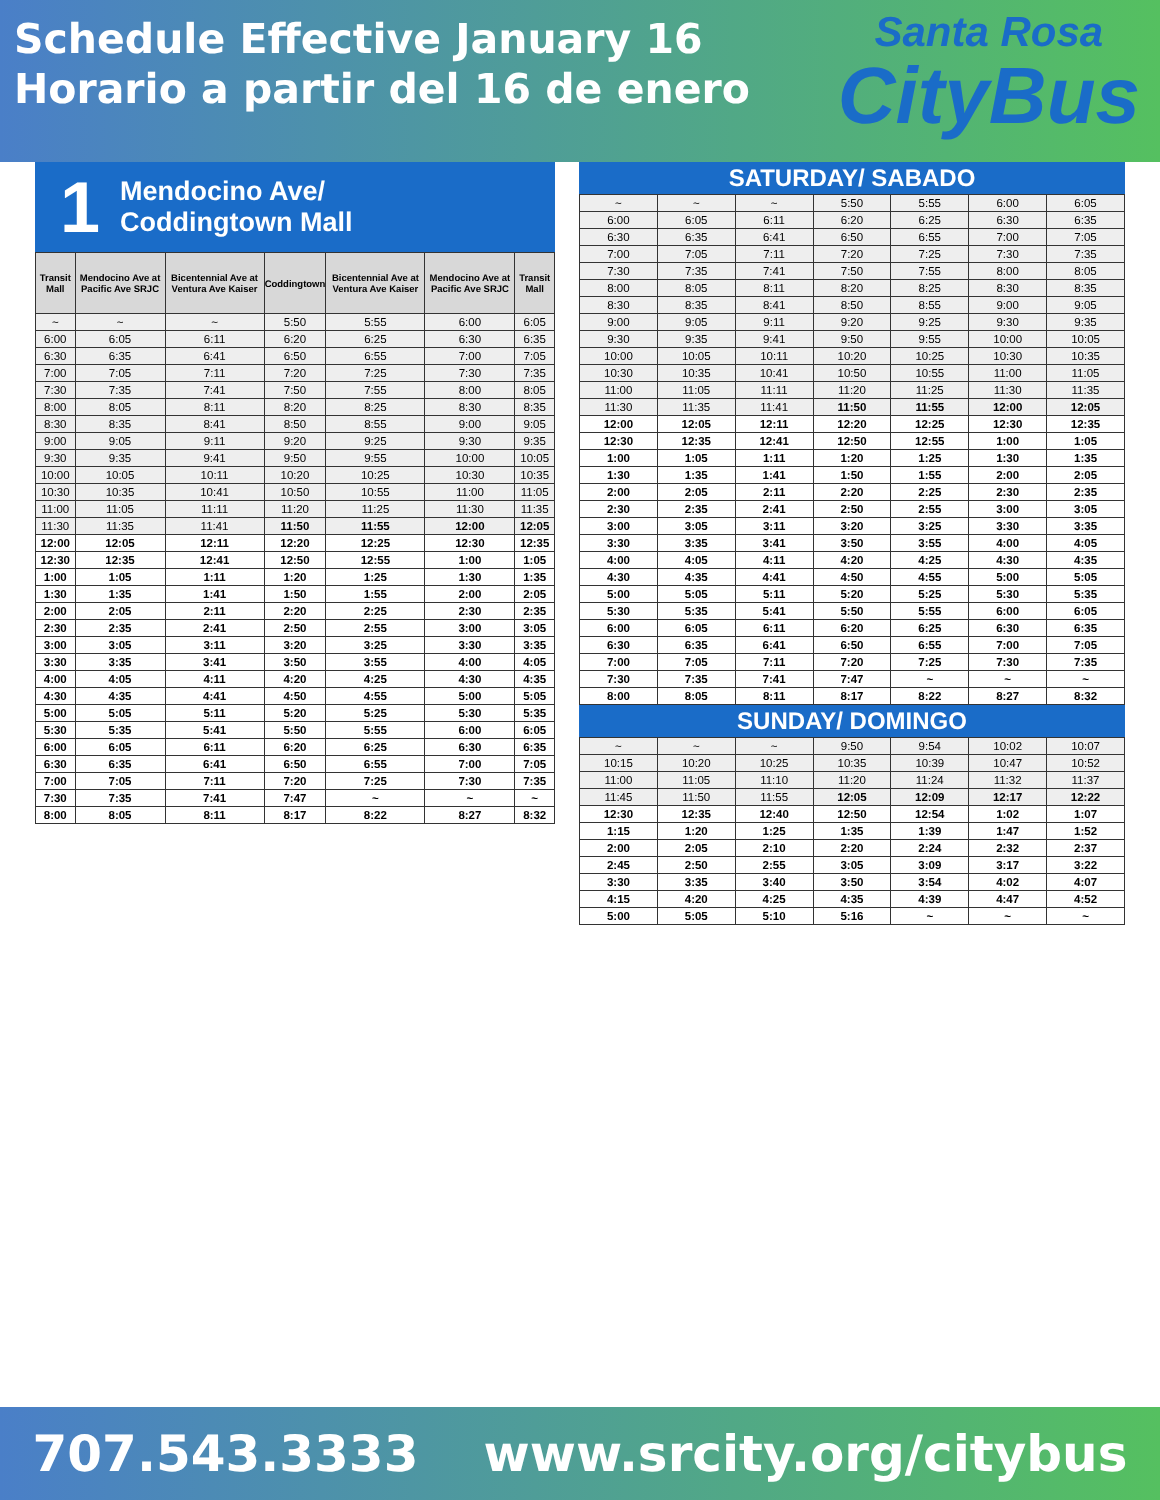Schedule Effective January 16
Horario a partir del 16 de enero
Santa Rosa
CityBus
1 Mendocino Ave/
Coddingtown Mall
| Transit Mall | Mendocino Ave at Pacific Ave SRJC | Bicentennial Ave at Ventura Ave Kaiser | Coddingtown | Bicentennial Ave at Ventura Ave Kaiser | Mendocino Ave at Pacific Ave SRJC | Transit Mall |
| --- | --- | --- | --- | --- | --- | --- |
| ~ | ~ | ~ | 5:50 | 5:55 | 6:00 | 6:05 |
| 6:00 | 6:05 | 6:11 | 6:20 | 6:25 | 6:30 | 6:35 |
| 6:30 | 6:35 | 6:41 | 6:50 | 6:55 | 7:00 | 7:05 |
| 7:00 | 7:05 | 7:11 | 7:20 | 7:25 | 7:30 | 7:35 |
| 7:30 | 7:35 | 7:41 | 7:50 | 7:55 | 8:00 | 8:05 |
| 8:00 | 8:05 | 8:11 | 8:20 | 8:25 | 8:30 | 8:35 |
| 8:30 | 8:35 | 8:41 | 8:50 | 8:55 | 9:00 | 9:05 |
| 9:00 | 9:05 | 9:11 | 9:20 | 9:25 | 9:30 | 9:35 |
| 9:30 | 9:35 | 9:41 | 9:50 | 9:55 | 10:00 | 10:05 |
| 10:00 | 10:05 | 10:11 | 10:20 | 10:25 | 10:30 | 10:35 |
| 10:30 | 10:35 | 10:41 | 10:50 | 10:55 | 11:00 | 11:05 |
| 11:00 | 11:05 | 11:11 | 11:20 | 11:25 | 11:30 | 11:35 |
| 11:30 | 11:35 | 11:41 | 11:50 | 11:55 | 12:00 | 12:05 |
| 12:00 | 12:05 | 12:11 | 12:20 | 12:25 | 12:30 | 12:35 |
| 12:30 | 12:35 | 12:41 | 12:50 | 12:55 | 1:00 | 1:05 |
| 1:00 | 1:05 | 1:11 | 1:20 | 1:25 | 1:30 | 1:35 |
| 1:30 | 1:35 | 1:41 | 1:50 | 1:55 | 2:00 | 2:05 |
| 2:00 | 2:05 | 2:11 | 2:20 | 2:25 | 2:30 | 2:35 |
| 2:30 | 2:35 | 2:41 | 2:50 | 2:55 | 3:00 | 3:05 |
| 3:00 | 3:05 | 3:11 | 3:20 | 3:25 | 3:30 | 3:35 |
| 3:30 | 3:35 | 3:41 | 3:50 | 3:55 | 4:00 | 4:05 |
| 4:00 | 4:05 | 4:11 | 4:20 | 4:25 | 4:30 | 4:35 |
| 4:30 | 4:35 | 4:41 | 4:50 | 4:55 | 5:00 | 5:05 |
| 5:00 | 5:05 | 5:11 | 5:20 | 5:25 | 5:30 | 5:35 |
| 5:30 | 5:35 | 5:41 | 5:50 | 5:55 | 6:00 | 6:05 |
| 6:00 | 6:05 | 6:11 | 6:20 | 6:25 | 6:30 | 6:35 |
| 6:30 | 6:35 | 6:41 | 6:50 | 6:55 | 7:00 | 7:05 |
| 7:00 | 7:05 | 7:11 | 7:20 | 7:25 | 7:30 | 7:35 |
| 7:30 | 7:35 | 7:41 | 7:47 | ~ | ~ | ~ |
| 8:00 | 8:05 | 8:11 | 8:17 | 8:22 | 8:27 | 8:32 |
SATURDAY/ SABADO
| ~ | ~ | ~ | 5:50 | 5:55 | 6:00 | 6:05 |
| 6:00 | 6:05 | 6:11 | 6:20 | 6:25 | 6:30 | 6:35 |
| 6:30 | 6:35 | 6:41 | 6:50 | 6:55 | 7:00 | 7:05 |
| 7:00 | 7:05 | 7:11 | 7:20 | 7:25 | 7:30 | 7:35 |
| 7:30 | 7:35 | 7:41 | 7:50 | 7:55 | 8:00 | 8:05 |
| 8:00 | 8:05 | 8:11 | 8:20 | 8:25 | 8:30 | 8:35 |
| 8:30 | 8:35 | 8:41 | 8:50 | 8:55 | 9:00 | 9:05 |
| 9:00 | 9:05 | 9:11 | 9:20 | 9:25 | 9:30 | 9:35 |
| 9:30 | 9:35 | 9:41 | 9:50 | 9:55 | 10:00 | 10:05 |
| 10:00 | 10:05 | 10:11 | 10:20 | 10:25 | 10:30 | 10:35 |
| 10:30 | 10:35 | 10:41 | 10:50 | 10:55 | 11:00 | 11:05 |
| 11:00 | 11:05 | 11:11 | 11:20 | 11:25 | 11:30 | 11:35 |
| 11:30 | 11:35 | 11:41 | 11:50 | 11:55 | 12:00 | 12:05 |
| 12:00 | 12:05 | 12:11 | 12:20 | 12:25 | 12:30 | 12:35 |
| 12:30 | 12:35 | 12:41 | 12:50 | 12:55 | 1:00 | 1:05 |
| 1:00 | 1:05 | 1:11 | 1:20 | 1:25 | 1:30 | 1:35 |
| 1:30 | 1:35 | 1:41 | 1:50 | 1:55 | 2:00 | 2:05 |
| 2:00 | 2:05 | 2:11 | 2:20 | 2:25 | 2:30 | 2:35 |
| 2:30 | 2:35 | 2:41 | 2:50 | 2:55 | 3:00 | 3:05 |
| 3:00 | 3:05 | 3:11 | 3:20 | 3:25 | 3:30 | 3:35 |
| 3:30 | 3:35 | 3:41 | 3:50 | 3:55 | 4:00 | 4:05 |
| 4:00 | 4:05 | 4:11 | 4:20 | 4:25 | 4:30 | 4:35 |
| 4:30 | 4:35 | 4:41 | 4:50 | 4:55 | 5:00 | 5:05 |
| 5:00 | 5:05 | 5:11 | 5:20 | 5:25 | 5:30 | 5:35 |
| 5:30 | 5:35 | 5:41 | 5:50 | 5:55 | 6:00 | 6:05 |
| 6:00 | 6:05 | 6:11 | 6:20 | 6:25 | 6:30 | 6:35 |
| 6:30 | 6:35 | 6:41 | 6:50 | 6:55 | 7:00 | 7:05 |
| 7:00 | 7:05 | 7:11 | 7:20 | 7:25 | 7:30 | 7:35 |
| 7:30 | 7:35 | 7:41 | 7:47 | ~ | ~ | ~ |
| 8:00 | 8:05 | 8:11 | 8:17 | 8:22 | 8:27 | 8:32 |
SUNDAY/ DOMINGO
| ~ | ~ | ~ | 9:50 | 9:54 | 10:02 | 10:07 |
| 10:15 | 10:20 | 10:25 | 10:35 | 10:39 | 10:47 | 10:52 |
| 11:00 | 11:05 | 11:10 | 11:20 | 11:24 | 11:32 | 11:37 |
| 11:45 | 11:50 | 11:55 | 12:05 | 12:09 | 12:17 | 12:22 |
| 12:30 | 12:35 | 12:40 | 12:50 | 12:54 | 1:02 | 1:07 |
| 1:15 | 1:20 | 1:25 | 1:35 | 1:39 | 1:47 | 1:52 |
| 2:00 | 2:05 | 2:10 | 2:20 | 2:24 | 2:32 | 2:37 |
| 2:45 | 2:50 | 2:55 | 3:05 | 3:09 | 3:17 | 3:22 |
| 3:30 | 3:35 | 3:40 | 3:50 | 3:54 | 4:02 | 4:07 |
| 4:15 | 4:20 | 4:25 | 4:35 | 4:39 | 4:47 | 4:52 |
| 5:00 | 5:05 | 5:10 | 5:16 | ~ | ~ | ~ |
707.543.3333 www.srcity.org/citybus